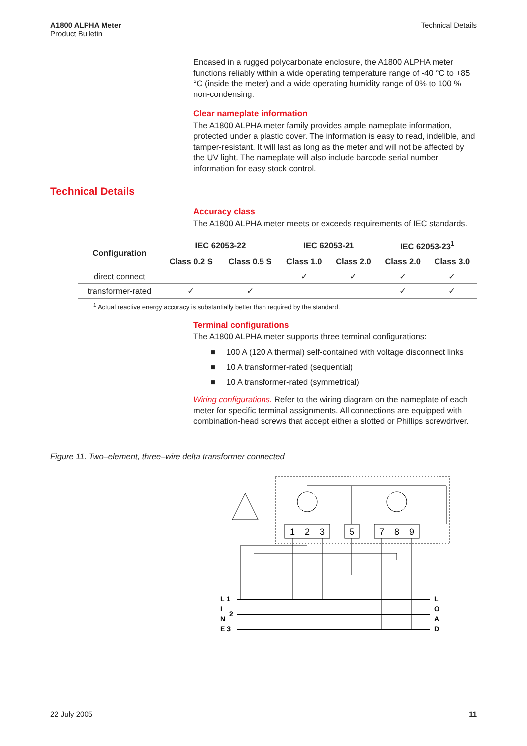A1800 ALPHA Meter
Product Bulletin
Technical Details
Encased in a rugged polycarbonate enclosure, the A1800 ALPHA meter functions reliably within a wide operating temperature range of -40 °C to +85 °C (inside the meter) and a wide operating humidity range of 0% to 100 % non-condensing.
Clear nameplate information
The A1800 ALPHA meter family provides ample nameplate information, protected under a plastic cover. The information is easy to read, indelible, and tamper-resistant. It will last as long as the meter and will not be affected by the UV light. The nameplate will also include barcode serial number information for easy stock control.
Technical Details
Accuracy class
The A1800 ALPHA meter meets or exceeds requirements of IEC standards.
| Configuration | IEC 62053-22 | | IEC 62053-21 | | IEC 62053-23<sup>1</sup> | |
| --- | --- | --- | --- | --- | --- | --- |
| | Class 0.2 S | Class 0.5 S | Class 1.0 | Class 2.0 | Class 2.0 | Class 3.0 |
| direct connect | | | ✓ | ✓ | ✓ | ✓ |
| transformer-rated | ✓ | ✓ | | | ✓ | ✓ |
<sup>1</sup> Actual reactive energy accuracy is substantially better than required by the standard.
Terminal configurations
The A1800 ALPHA meter supports three terminal configurations:
■ 100 A (120 A thermal) self-contained with voltage disconnect links
■ 10 A transformer-rated (sequential)
■ 10 A transformer-rated (symmetrical)
Wiring configurations. Refer to the wiring diagram on the nameplate of each meter for specific terminal assignments. All connections are equipped with combination-head screws that accept either a slotted or Phillips screwdriver.
Figure 11. Two–element, three–wire delta transformer connected
1
2
3
5
7
8
9
L 1
I
2
N
E 3
L
O
A
D
22 July 2005 11